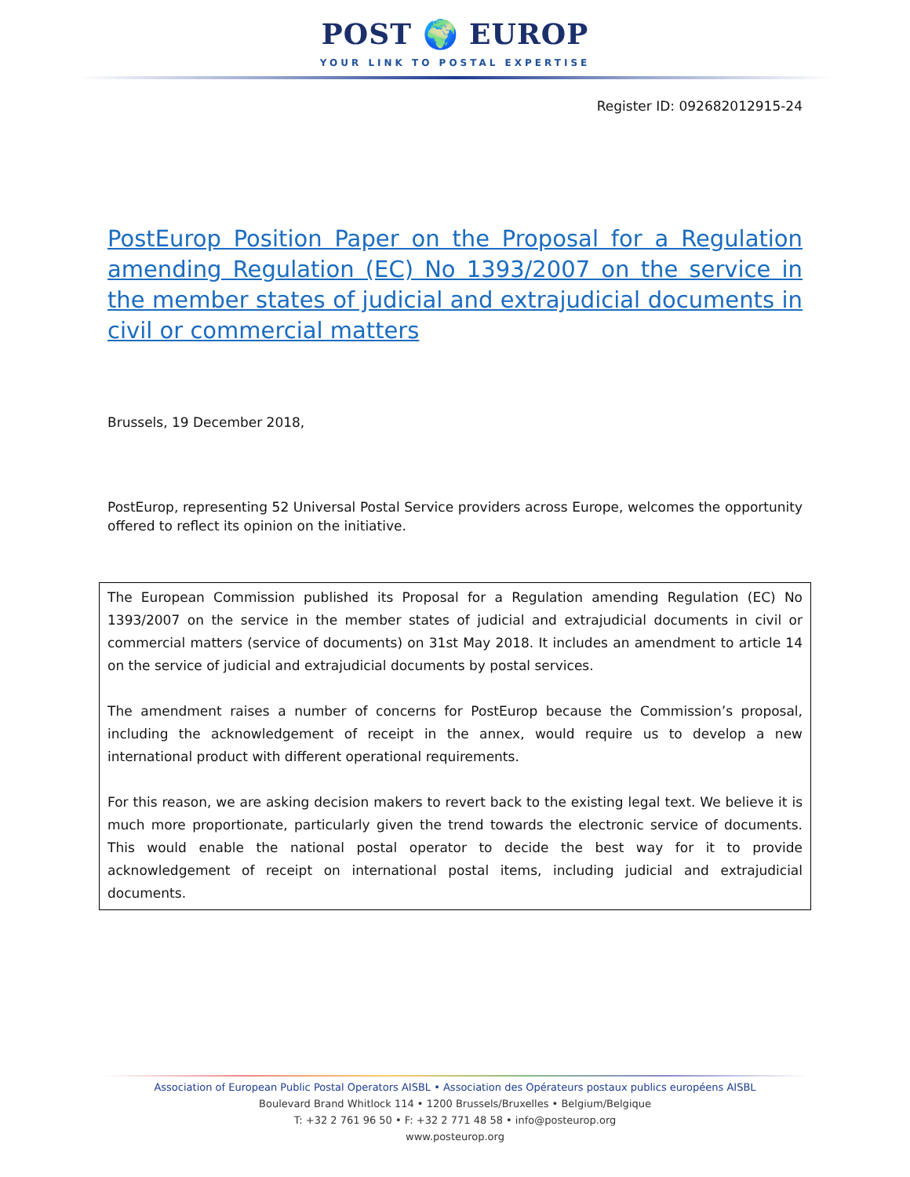POST 🌍 EUROP
YOUR LINK TO POSTAL EXPERTISE
Register ID: 092682012915-24
PostEurop Position Paper on the Proposal for a Regulation amending Regulation (EC) No 1393/2007 on the service in the member states of judicial and extrajudicial documents in civil or commercial matters
Brussels, 19 December 2018,
PostEurop, representing 52 Universal Postal Service providers across Europe, welcomes the opportunity offered to reflect its opinion on the initiative.
The European Commission published its Proposal for a Regulation amending Regulation (EC) No 1393/2007 on the service in the member states of judicial and extrajudicial documents in civil or commercial matters (service of documents) on 31st May 2018. It includes an amendment to article 14 on the service of judicial and extrajudicial documents by postal services.
The amendment raises a number of concerns for PostEurop because the Commission’s proposal, including the acknowledgement of receipt in the annex, would require us to develop a new international product with different operational requirements.
For this reason, we are asking decision makers to revert back to the existing legal text. We believe it is much more proportionate, particularly given the trend towards the electronic service of documents. This would enable the national postal operator to decide the best way for it to provide acknowledgement of receipt on international postal items, including judicial and extrajudicial documents.
Association of European Public Postal Operators AISBL • Association des Opérateurs postaux publics européens AISBL
Boulevard Brand Whitlock 114 • 1200 Brussels/Bruxelles • Belgium/Belgique
T: +32 2 761 96 50 • F: +32 2 771 48 58 • info@posteurop.org
www.posteurop.org